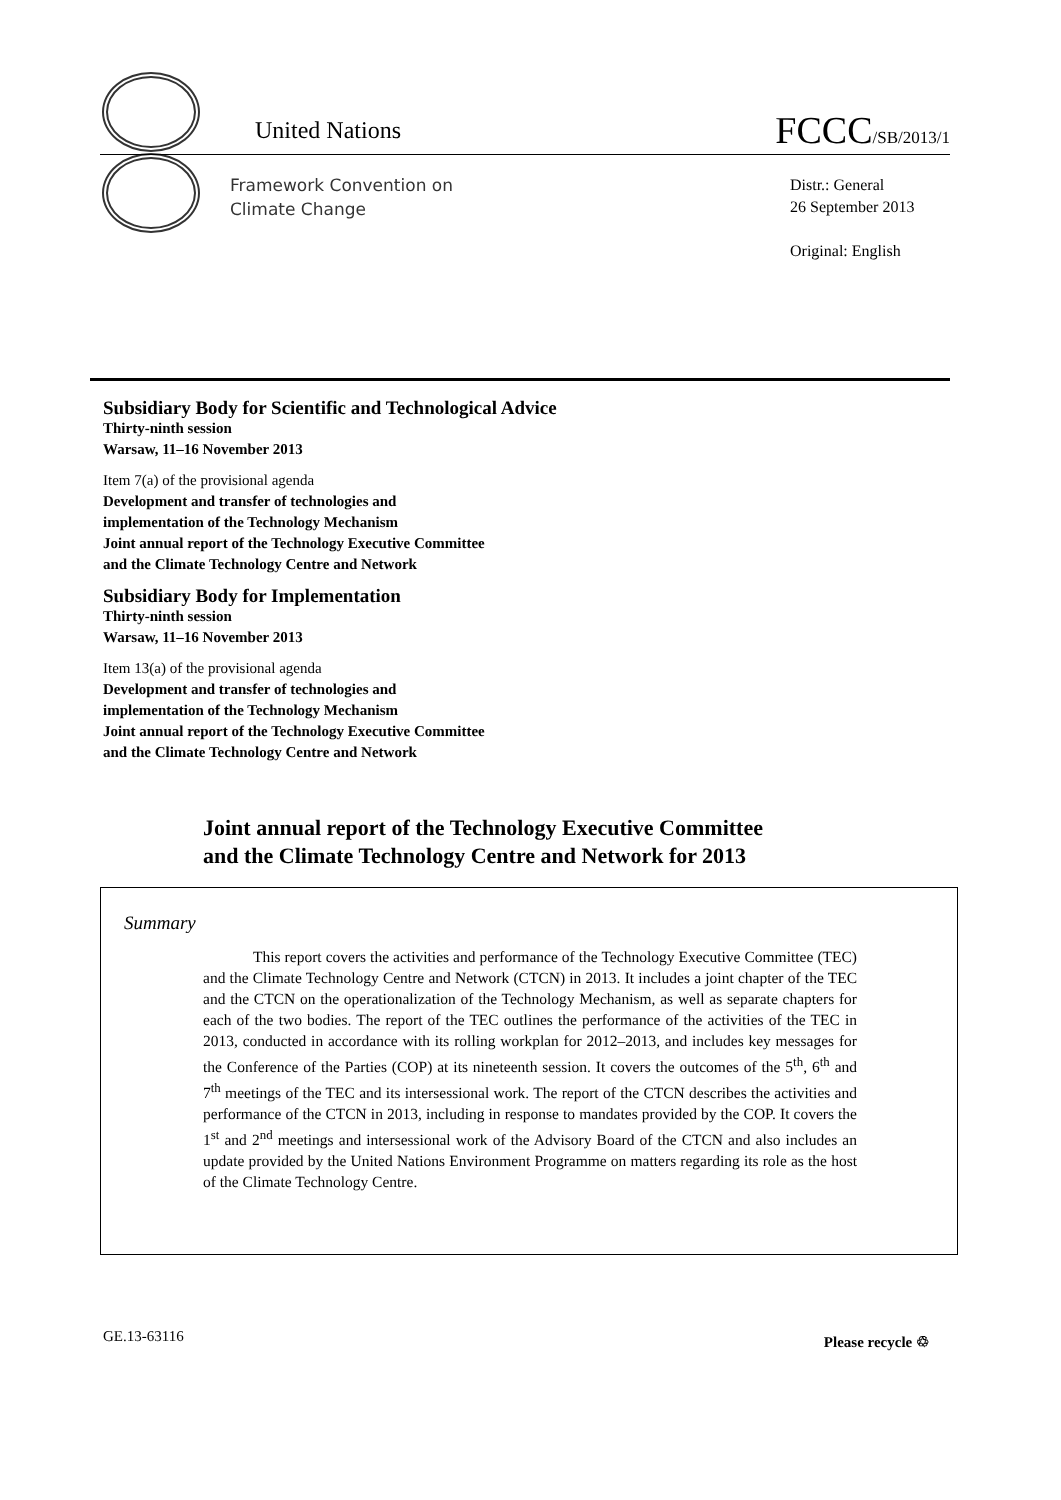United Nations FCCC/SB/2013/1
Framework Convention on
Climate Change
Distr.: General
26 September 2013
Original: English
Subsidiary Body for Scientific and Technological Advice
Thirty-ninth session
Warsaw, 11–16 November 2013
Item 7(a) of the provisional agenda
Development and transfer of technologies and
implementation of the Technology Mechanism
Joint annual report of the Technology Executive Committee
and the Climate Technology Centre and Network
Subsidiary Body for Implementation
Thirty-ninth session
Warsaw, 11–16 November 2013
Item 13(a) of the provisional agenda
Development and transfer of technologies and
implementation of the Technology Mechanism
Joint annual report of the Technology Executive Committee
and the Climate Technology Centre and Network
Joint annual report of the Technology Executive Committee
and the Climate Technology Centre and Network for 2013
Summary
This report covers the activities and performance of the Technology Executive Committee (TEC) and the Climate Technology Centre and Network (CTCN) in 2013. It includes a joint chapter of the TEC and the CTCN on the operationalization of the Technology Mechanism, as well as separate chapters for each of the two bodies. The report of the TEC outlines the performance of the activities of the TEC in 2013, conducted in accordance with its rolling workplan for 2012–2013, and includes key messages for the Conference of the Parties (COP) at its nineteenth session. It covers the outcomes of the 5<sup>th</sup>, 6<sup>th</sup> and 7<sup>th</sup> meetings of the TEC and its intersessional work. The report of the CTCN describes the activities and performance of the CTCN in 2013, including in response to mandates provided by the COP. It covers the 1<sup>st</sup> and 2<sup>nd</sup> meetings and intersessional work of the Advisory Board of the CTCN and also includes an update provided by the United Nations Environment Programme on matters regarding its role as the host of the Climate Technology Centre.
GE.13-63116 Please recycle ♲